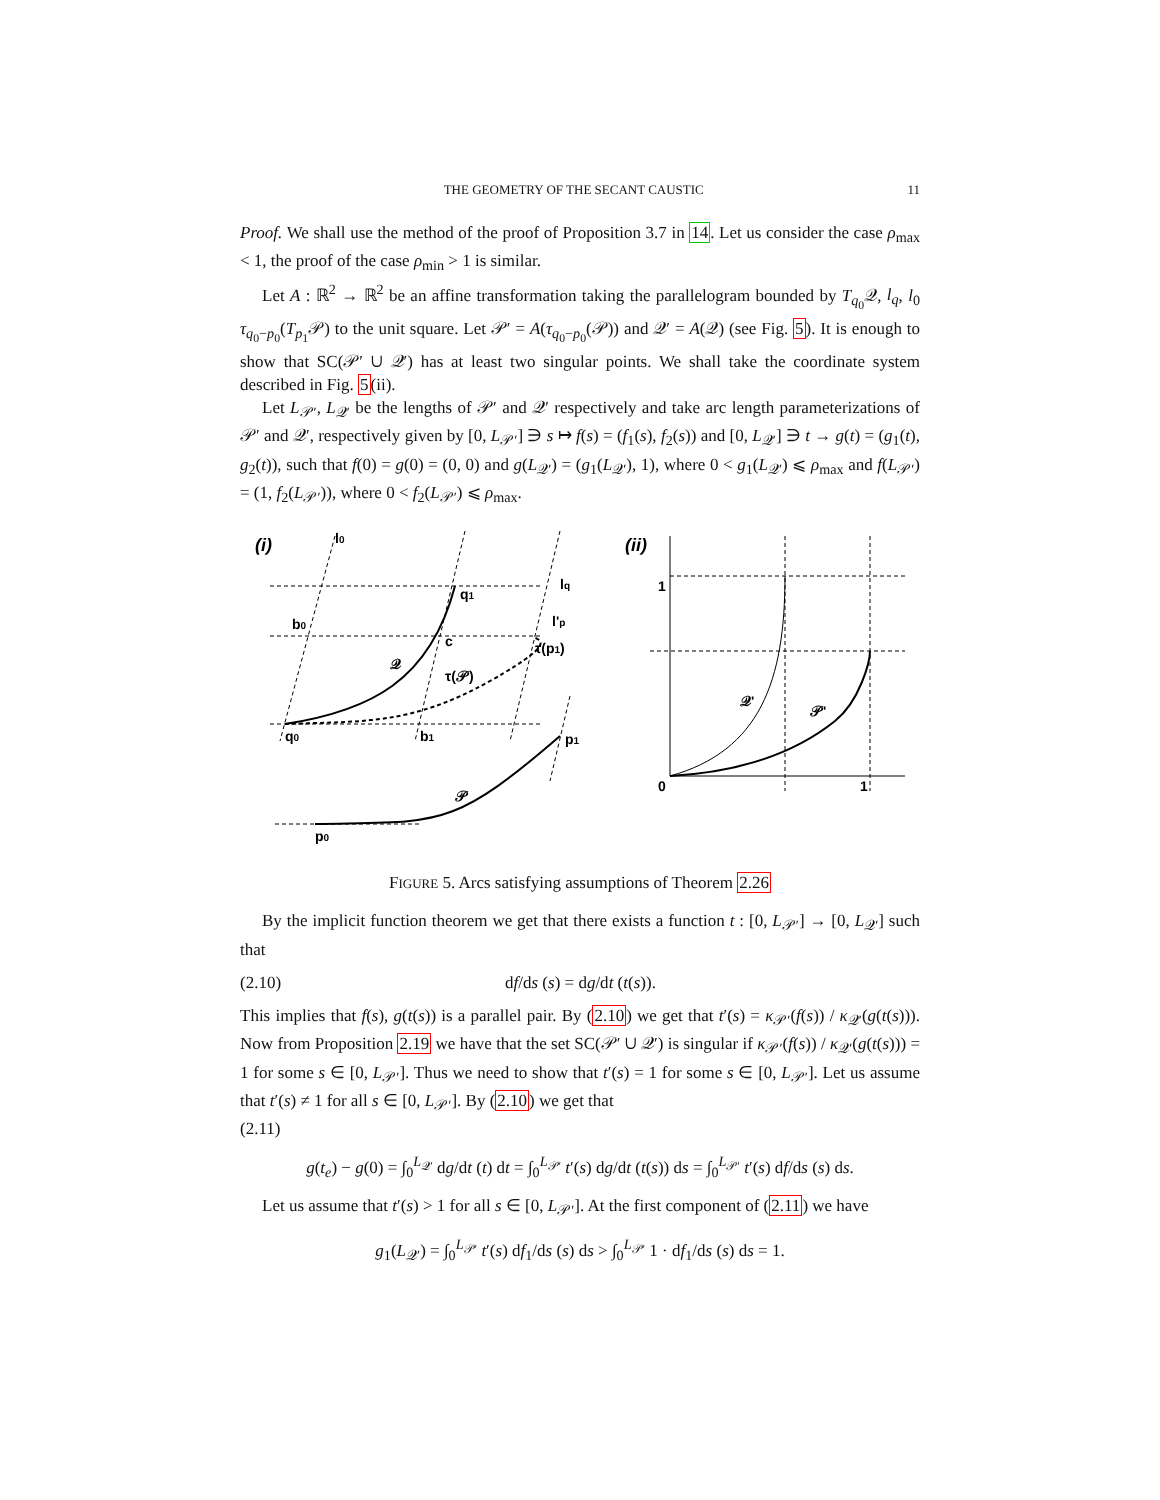THE GEOMETRY OF THE SECANT CAUSTIC 11
Proof. We shall use the method of the proof of Proposition 3.7 in 14. Let us consider the case ρ<sub>max</sub> < 1, the proof of the case ρ<sub>min</sub> > 1 is similar.
Let A : ℝ<sup>2</sup> → ℝ<sup>2</sup> be an affine transformation taking the parallelogram bounded by T<sub>q<sub>0</sub></sub>𝒬, l<sub>q</sub>, l<sub>0</sub> τ<sub>q<sub>0</sub>−p<sub>0</sub></sub>(T<sub>p<sub>1</sub></sub>𝒫) to the unit square. Let 𝒫′ = A(τ<sub>q<sub>0</sub>−p<sub>0</sub></sub>(𝒫)) and 𝒬′ = A(𝒬) (see Fig. 5). It is enough to show that SC(𝒫′ ∪ 𝒬′) has at least two singular points. We shall take the coordinate system described in Fig. 5(ii).
Let L<sub>𝒫′</sub>, L<sub>𝒬′</sub> be the lengths of 𝒫′ and 𝒬′ respectively and take arc length parameterizations of 𝒫′ and 𝒬′, respectively given by [0, L<sub>𝒫′</sub>] ∋ s ↦ f(s) = (f<sub>1</sub>(s), f<sub>2</sub>(s)) and [0, L<sub>𝒬′</sub>] ∋ t → g(t) = (g<sub>1</sub>(t), g<sub>2</sub>(t)), such that f(0) = g(0) = (0, 0) and g(L<sub>𝒬′</sub>) = (g<sub>1</sub>(L<sub>𝒬′</sub>), 1), where 0 < g<sub>1</sub>(L<sub>𝒬′</sub>) ⩽ ρ<sub>max</sub> and f(L<sub>𝒫′</sub>) = (1, f<sub>2</sub>(L<sub>𝒫′</sub>)), where 0 < f<sub>2</sub>(L<sub>𝒫′</sub>) ⩽ ρ<sub>max</sub>.
(i)
l0
q1
lq
b0
c
l'p
τ(p1)
𝒬
τ(𝒫)
q0
b1
p1
𝒫
p0
(ii)
1
0
1
𝒬'
𝒫'
FIGURE 5. Arcs satisfying assumptions of Theorem 2.26
By the implicit function theorem we get that there exists a function t : [0, L<sub>𝒫′</sub>] → [0, L<sub>𝒬′</sub>] such that
(2.10) df/ds (s) = dg/dt (t(s)).
This implies that f(s), g(t(s)) is a parallel pair. By (2.10) we get that t′(s) = κ<sub>𝒫′</sub>(f(s)) / κ<sub>𝒬′</sub>(g(t(s))). Now from Proposition 2.19 we have that the set SC(𝒫′ ∪ 𝒬′) is singular if κ<sub>𝒫′</sub>(f(s)) / κ<sub>𝒬′</sub>(g(t(s))) = 1 for some s ∈ [0, L<sub>𝒫′</sub>]. Thus we need to show that t′(s) = 1 for some s ∈ [0, L<sub>𝒫′</sub>]. Let us assume that t′(s) ≠ 1 for all s ∈ [0, L<sub>𝒫′</sub>]. By (2.10) we get that
(2.11)
g(t<sub>e</sub>) − g(0) = ∫<sub>0</sub><sup>L<sub>𝒬′</sub></sup> dg/dt (t) dt = ∫<sub>0</sub><sup>L<sub>𝒫′</sub></sup> t′(s) dg/dt (t(s)) ds = ∫<sub>0</sub><sup>L<sub>𝒫′</sub></sup> t′(s) df/ds (s) ds.
Let us assume that t′(s) > 1 for all s ∈ [0, L<sub>𝒫′</sub>]. At the first component of (2.11) we have
g<sub>1</sub>(L<sub>𝒬′</sub>) = ∫<sub>0</sub><sup>L<sub>𝒫′</sub></sup> t′(s) df<sub>1</sub>/ds (s) ds > ∫<sub>0</sub><sup>L<sub>𝒫′</sub></sup> 1 · df<sub>1</sub>/ds (s) ds = 1.